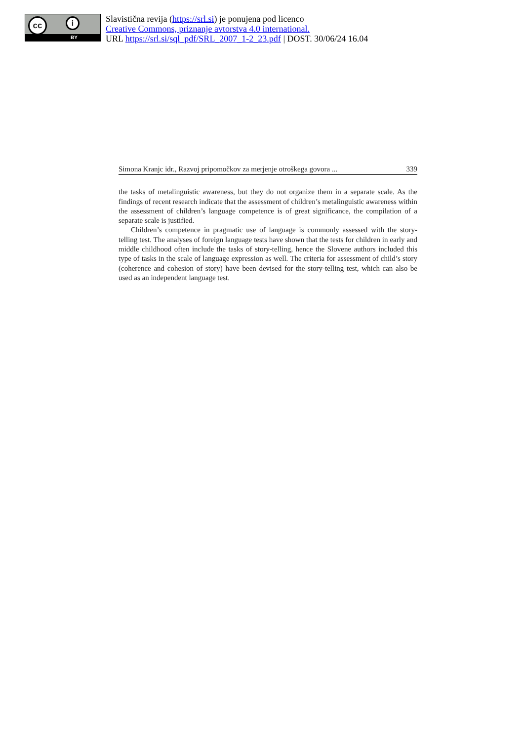cc i
BY
Slavistična revija (https://srl.si) je ponujena pod licenco
Creative Commons, priznanje avtorstva 4.0 international.
URL https://srl.si/sql_pdf/SRL_2007_1-2_23.pdf | DOST. 30/06/24 16.04
Simona Kranjc idr., Razvoj pripomočkov za merjenje otroškega govora ... 339
the tasks of metalinguistic awareness, but they do not organize them in a separate scale. As the findings of recent research indicate that the assessment of children’s metalinguistic awareness within the assessment of children’s language competence is of great significance, the compilation of a separate scale is justified.
Children’s competence in pragmatic use of language is commonly assessed with the story-telling test. The analyses of foreign language tests have shown that the tests for children in early and middle childhood often include the tasks of story-telling, hence the Slovene authors included this type of tasks in the scale of language expression as well. The criteria for assessment of child’s story (coherence and cohesion of story) have been devised for the story-telling test, which can also be used as an independent language test.